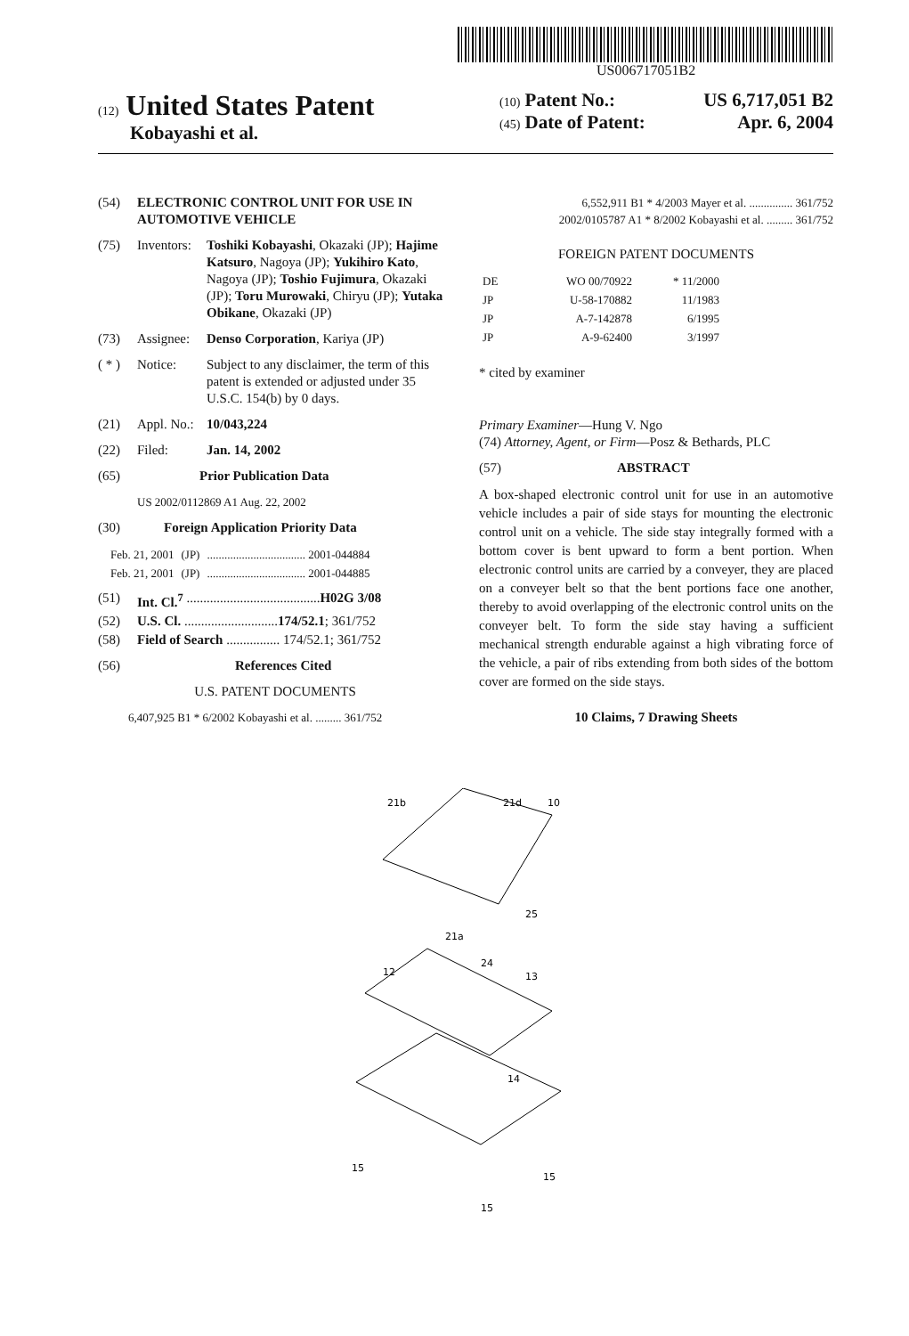US006717051B2
(12) United States Patent
Kobayashi et al.
(10) Patent No.: US 6,717,051 B2
(45) Date of Patent: Apr. 6, 2004
(54) ELECTRONIC CONTROL UNIT FOR USE IN AUTOMOTIVE VEHICLE
(75) Inventors: Toshiki Kobayashi, Okazaki (JP); Hajime Katsuro, Nagoya (JP); Yukihiro Kato, Nagoya (JP); Toshio Fujimura, Okazaki (JP); Toru Murowaki, Chiryu (JP); Yutaka Obikane, Okazaki (JP)
(73) Assignee: Denso Corporation, Kariya (JP)
( * ) Notice: Subject to any disclaimer, the term of this patent is extended or adjusted under 35 U.S.C. 154(b) by 0 days.
(21) Appl. No.: 10/043,224
(22) Filed: Jan. 14, 2002
(65) Prior Publication Data
US 2002/0112869 A1 Aug. 22, 2002
(30) Foreign Application Priority Data
| Feb. 21, 2001 | (JP) | .................................. 2001-044884 |
| Feb. 21, 2001 | (JP) | .................................. 2001-044885 |
(51) Int. Cl.<sup>7</sup> ........................................ H02G 3/08
(52) U.S. Cl. ............................ 174/52.1; 361/752
(58) Field of Search ................ 174/52.1; 361/752
(56) References Cited
U.S. PATENT DOCUMENTS
6,407,925 B1 * 6/2002 Kobayashi et al. ......... 361/752
6,552,911 B1 * 4/2003 Mayer et al. ............... 361/752
2002/0105787 A1 * 8/2002 Kobayashi et al. ......... 361/752
FOREIGN PATENT DOCUMENTS
| DE | WO 00/70922 | * 11/2000 |
| JP | U-58-170882 | 11/1983 |
| JP | A-7-142878 | 6/1995 |
| JP | A-9-62400 | 3/1997 |
* cited by examiner
Primary Examiner—Hung V. Ngo
(74) Attorney, Agent, or Firm—Posz & Bethards, PLC
(57) ABSTRACT
A box-shaped electronic control unit for use in an automotive vehicle includes a pair of side stays for mounting the electronic control unit on a vehicle. The side stay integrally formed with a bottom cover is bent upward to form a bent portion. When electronic control units are carried by a conveyer, they are placed on a conveyer belt so that the bent portions face one another, thereby to avoid overlapping of the electronic control units on the conveyer belt. To form the side stay having a sufficient mechanical strength endurable against a high vibrating force of the vehicle, a pair of ribs extending from both sides of the bottom cover are formed on the side stays.
10 Claims, 7 Drawing Sheets
21b
21d
10
21a
25
24
12
13
14
15
15
15